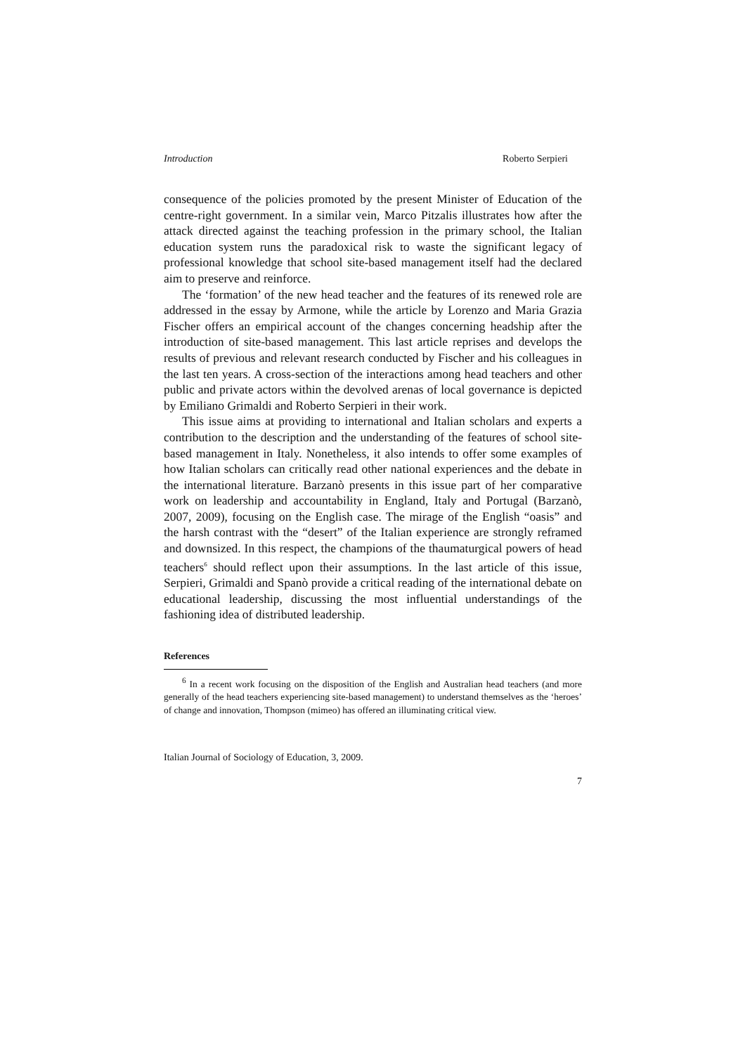Introduction Roberto Serpieri
consequence of the policies promoted by the present Minister of Education of the centre-right government. In a similar vein, Marco Pitzalis illustrates how after the attack directed against the teaching profession in the primary school, the Italian education system runs the paradoxical risk to waste the significant legacy of professional knowledge that school site-based management itself had the declared aim to preserve and reinforce.
The ‘formation’ of the new head teacher and the features of its renewed role are addressed in the essay by Armone, while the article by Lorenzo and Maria Grazia Fischer offers an empirical account of the changes concerning headship after the introduction of site-based management. This last article reprises and develops the results of previous and relevant research conducted by Fischer and his colleagues in the last ten years. A cross-section of the interactions among head teachers and other public and private actors within the devolved arenas of local governance is depicted by Emiliano Grimaldi and Roberto Serpieri in their work.
This issue aims at providing to international and Italian scholars and experts a contribution to the description and the understanding of the features of school site-based management in Italy. Nonetheless, it also intends to offer some examples of how Italian scholars can critically read other national experiences and the debate in the international literature. Barzanò presents in this issue part of her comparative work on leadership and accountability in England, Italy and Portugal (Barzanò, 2007, 2009), focusing on the English case. The mirage of the English “oasis” and the harsh contrast with the “desert” of the Italian experience are strongly reframed and downsized. In this respect, the champions of the thaumaturgical powers of head teachers<sup>6</sup> should reflect upon their assumptions. In the last article of this issue, Serpieri, Grimaldi and Spanò provide a critical reading of the international debate on educational leadership, discussing the most influential understandings of the fashioning idea of distributed leadership.
References
<sup>6</sup> In a recent work focusing on the disposition of the English and Australian head teachers (and more generally of the head teachers experiencing site-based management) to understand themselves as the ‘heroes’ of change and innovation, Thompson (mimeo) has offered an illuminating critical view.
Italian Journal of Sociology of Education, 3, 2009.
7